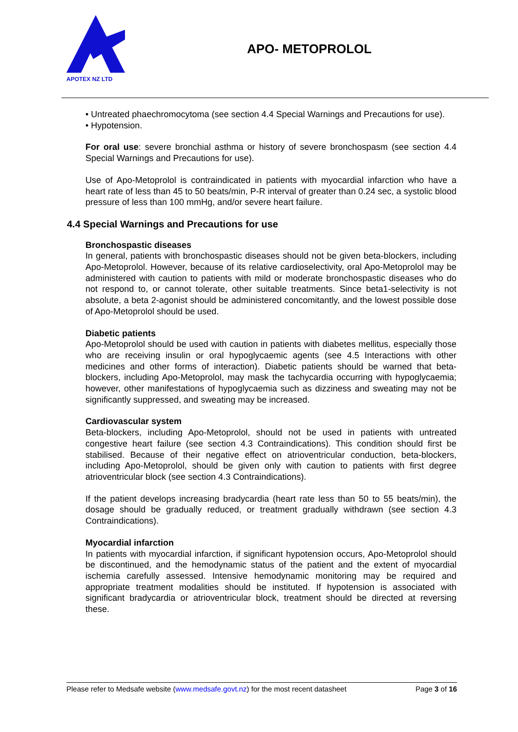APOTEX NZ LTD
APO- METOPROLOL
• Untreated phaechromocytoma (see section 4.4 Special Warnings and Precautions for use).
• Hypotension.
For oral use: severe bronchial asthma or history of severe bronchospasm (see section 4.4 Special Warnings and Precautions for use).
Use of Apo-Metoprolol is contraindicated in patients with myocardial infarction who have a heart rate of less than 45 to 50 beats/min, P-R interval of greater than 0.24 sec, a systolic blood pressure of less than 100 mmHg, and/or severe heart failure.
4.4 Special Warnings and Precautions for use
Bronchospastic diseases
In general, patients with bronchospastic diseases should not be given beta-blockers, including Apo-Metoprolol. However, because of its relative cardioselectivity, oral Apo-Metoprolol may be administered with caution to patients with mild or moderate bronchospastic diseases who do not respond to, or cannot tolerate, other suitable treatments. Since beta1-selectivity is not absolute, a beta 2-agonist should be administered concomitantly, and the lowest possible dose of Apo-Metoprolol should be used.
Diabetic patients
Apo-Metoprolol should be used with caution in patients with diabetes mellitus, especially those who are receiving insulin or oral hypoglycaemic agents (see 4.5 Interactions with other medicines and other forms of interaction). Diabetic patients should be warned that beta-blockers, including Apo-Metoprolol, may mask the tachycardia occurring with hypoglycaemia; however, other manifestations of hypoglycaemia such as dizziness and sweating may not be significantly suppressed, and sweating may be increased.
Cardiovascular system
Beta-blockers, including Apo-Metoprolol, should not be used in patients with untreated congestive heart failure (see section 4.3 Contraindications). This condition should first be stabilised. Because of their negative effect on atrioventricular conduction, beta-blockers, including Apo-Metoprolol, should be given only with caution to patients with first degree atrioventricular block (see section 4.3 Contraindications).
If the patient develops increasing bradycardia (heart rate less than 50 to 55 beats/min), the dosage should be gradually reduced, or treatment gradually withdrawn (see section 4.3 Contraindications).
Myocardial infarction
In patients with myocardial infarction, if significant hypotension occurs, Apo-Metoprolol should be discontinued, and the hemodynamic status of the patient and the extent of myocardial ischemia carefully assessed. Intensive hemodynamic monitoring may be required and appropriate treatment modalities should be instituted. If hypotension is associated with significant bradycardia or atrioventricular block, treatment should be directed at reversing these.
Please refer to Medsafe website (www.medsafe.govt.nz) for the most recent datasheet Page 3 of 16